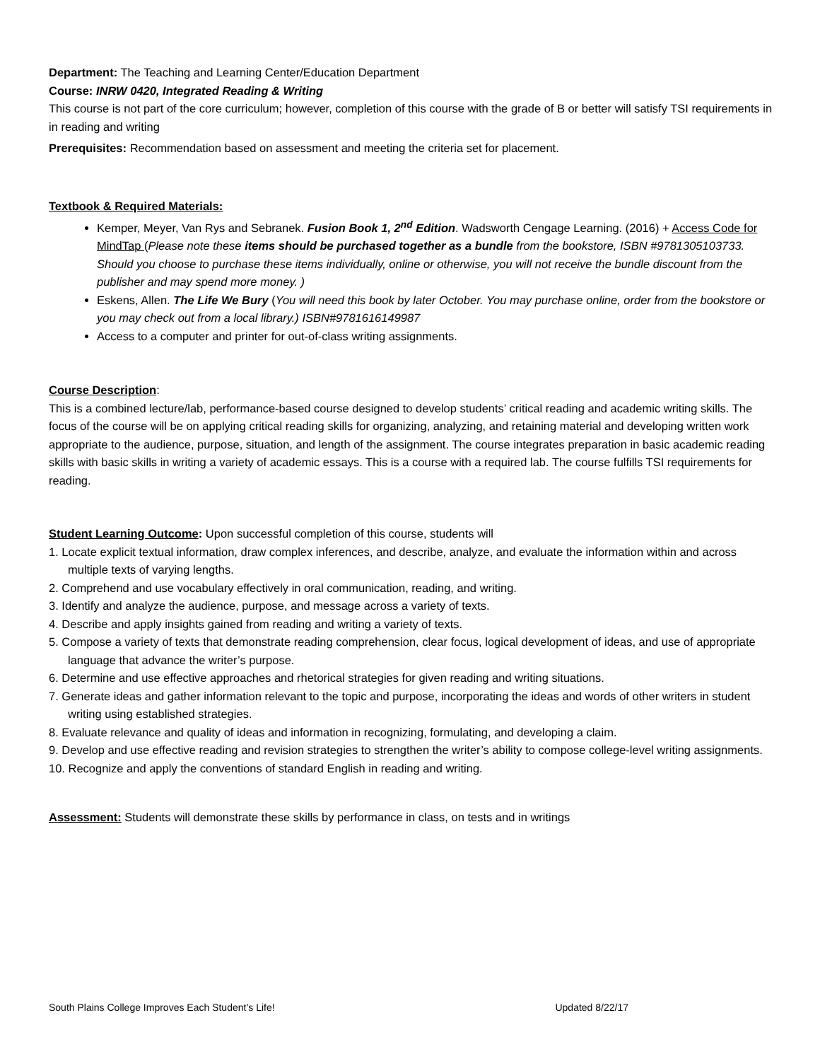Department: The Teaching and Learning Center/Education Department
Course: INRW 0420, Integrated Reading & Writing
This course is not part of the core curriculum; however, completion of this course with the grade of B or better will satisfy TSI requirements in in reading and writing
Prerequisites: Recommendation based on assessment and meeting the criteria set for placement.
Textbook & Required Materials:
Kemper, Meyer, Van Rys and Sebranek. Fusion Book 1, 2<sup>nd</sup> Edition. Wadsworth Cengage Learning. (2016) + Access Code for MindTap (Please note these items should be purchased together as a bundle from the bookstore, ISBN #9781305103733. Should you choose to purchase these items individually, online or otherwise, you will not receive the bundle discount from the publisher and may spend more money. )
Eskens, Allen. The Life We Bury (You will need this book by later October. You may purchase online, order from the bookstore or you may check out from a local library.) ISBN#9781616149987
Access to a computer and printer for out-of-class writing assignments.
Course Description:
This is a combined lecture/lab, performance-based course designed to develop students’ critical reading and academic writing skills. The focus of the course will be on applying critical reading skills for organizing, analyzing, and retaining material and developing written work appropriate to the audience, purpose, situation, and length of the assignment. The course integrates preparation in basic academic reading skills with basic skills in writing a variety of academic essays. This is a course with a required lab. The course fulfills TSI requirements for reading.
Student Learning Outcome: Upon successful completion of this course, students will
1. Locate explicit textual information, draw complex inferences, and describe, analyze, and evaluate the information within and across multiple texts of varying lengths.
2. Comprehend and use vocabulary effectively in oral communication, reading, and writing.
3. Identify and analyze the audience, purpose, and message across a variety of texts.
4. Describe and apply insights gained from reading and writing a variety of texts.
5. Compose a variety of texts that demonstrate reading comprehension, clear focus, logical development of ideas, and use of appropriate language that advance the writer’s purpose.
6. Determine and use effective approaches and rhetorical strategies for given reading and writing situations.
7. Generate ideas and gather information relevant to the topic and purpose, incorporating the ideas and words of other writers in student writing using established strategies.
8. Evaluate relevance and quality of ideas and information in recognizing, formulating, and developing a claim.
9. Develop and use effective reading and revision strategies to strengthen the writer’s ability to compose college-level writing assignments.
10. Recognize and apply the conventions of standard English in reading and writing.
Assessment: Students will demonstrate these skills by performance in class, on tests and in writings
South Plains College Improves Each Student’s Life! Updated 8/22/17